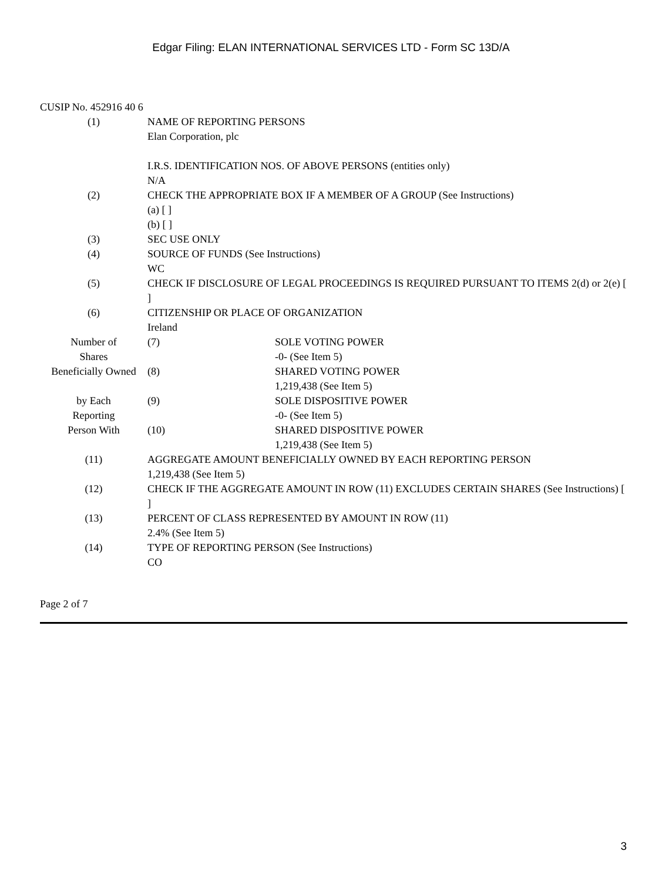Edgar Filing: ELAN INTERNATIONAL SERVICES LTD - Form SC 13D/A
CUSIP No. 452916 40 6
| (1) | NAME OF REPORTING PERSONS Elan Corporation, plc I.R.S. IDENTIFICATION NOS. OF ABOVE PERSONS (entities only) N/A | |
| (2) | CHECK THE APPROPRIATE BOX IF A MEMBER OF A GROUP (See Instructions) (a) [ ] (b) [ ] | |
| (3) | SEC USE ONLY | |
| (4) | SOURCE OF FUNDS (See Instructions) WC | |
| (5) | CHECK IF DISCLOSURE OF LEGAL PROCEEDINGS IS REQUIRED PURSUANT TO ITEMS 2(d) or 2(e) [ ] | |
| (6) | CITIZENSHIP OR PLACE OF ORGANIZATION Ireland | |
| Number of Shares Beneficially Owned by Each Reporting Person With | (7) | SOLE VOTING POWER -0- (See Item 5) |
| | (8) | SHARED VOTING POWER 1,219,438 (See Item 5) |
| | (9) | SOLE DISPOSITIVE POWER -0- (See Item 5) |
| | (10) | SHARED DISPOSITIVE POWER 1,219,438 (See Item 5) |
| (11) | AGGREGATE AMOUNT BENEFICIALLY OWNED BY EACH REPORTING PERSON 1,219,438 (See Item 5) | |
| (12) | CHECK IF THE AGGREGATE AMOUNT IN ROW (11) EXCLUDES CERTAIN SHARES (See Instructions) [ ] | |
| (13) | PERCENT OF CLASS REPRESENTED BY AMOUNT IN ROW (11) 2.4% (See Item 5) | |
| (14) | TYPE OF REPORTING PERSON (See Instructions) CO | |
Page 2 of 7
3